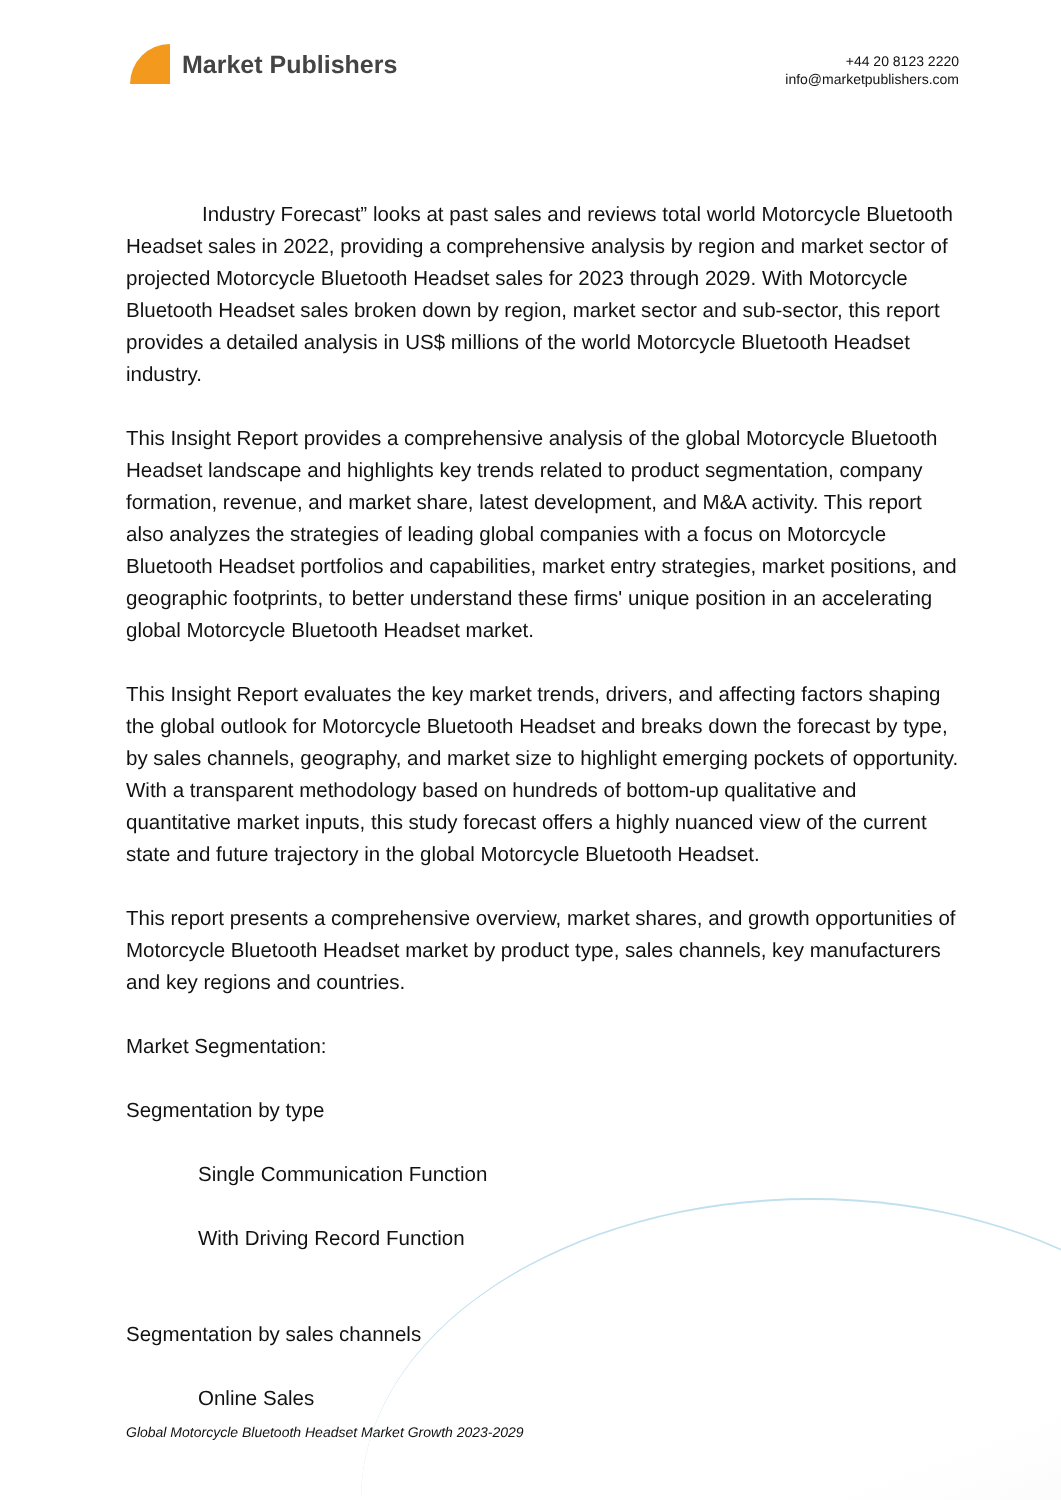Market Publishers
+44 20 8123 2220
info@marketpublishers.com
Industry Forecast” looks at past sales and reviews total world Motorcycle Bluetooth Headset sales in 2022, providing a comprehensive analysis by region and market sector of projected Motorcycle Bluetooth Headset sales for 2023 through 2029. With Motorcycle Bluetooth Headset sales broken down by region, market sector and sub-sector, this report provides a detailed analysis in US$ millions of the world Motorcycle Bluetooth Headset industry.
This Insight Report provides a comprehensive analysis of the global Motorcycle Bluetooth Headset landscape and highlights key trends related to product segmentation, company formation, revenue, and market share, latest development, and M&A activity. This report also analyzes the strategies of leading global companies with a focus on Motorcycle Bluetooth Headset portfolios and capabilities, market entry strategies, market positions, and geographic footprints, to better understand these firms' unique position in an accelerating global Motorcycle Bluetooth Headset market.
This Insight Report evaluates the key market trends, drivers, and affecting factors shaping the global outlook for Motorcycle Bluetooth Headset and breaks down the forecast by type, by sales channels, geography, and market size to highlight emerging pockets of opportunity. With a transparent methodology based on hundreds of bottom-up qualitative and quantitative market inputs, this study forecast offers a highly nuanced view of the current state and future trajectory in the global Motorcycle Bluetooth Headset.
This report presents a comprehensive overview, market shares, and growth opportunities of Motorcycle Bluetooth Headset market by product type, sales channels, key manufacturers and key regions and countries.
Market Segmentation:
Segmentation by type
Single Communication Function
With Driving Record Function
Segmentation by sales channels
Online Sales
Global Motorcycle Bluetooth Headset Market Growth 2023-2029